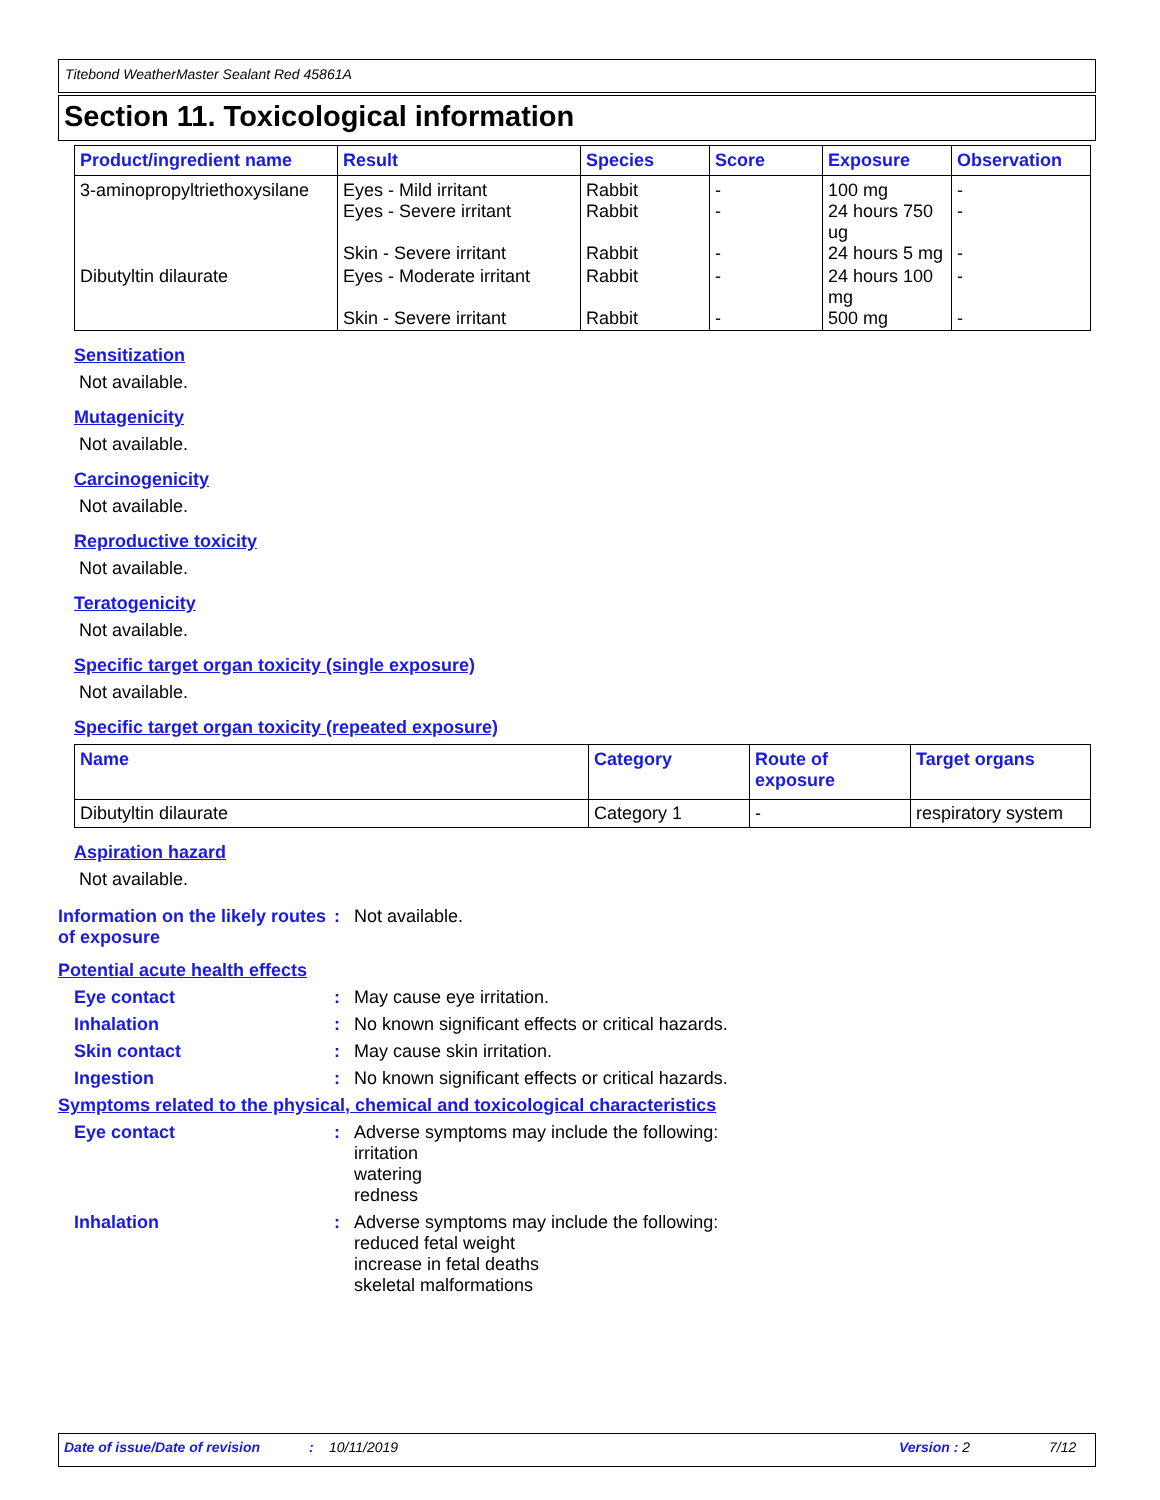Titebond WeatherMaster Sealant Red 45861A
Section 11. Toxicological information
| Product/ingredient name | Result | Species | Score | Exposure | Observation |
| --- | --- | --- | --- | --- | --- |
| 3-aminopropyltriethoxysilane | Eyes - Mild irritant Eyes - Severe irritant Skin - Severe irritant | Rabbit Rabbit Rabbit | - - - | 100 mg 24 hours 750 ug 24 hours 5 mg | - - - |
| Dibutyltin dilaurate | Eyes - Moderate irritant Skin - Severe irritant | Rabbit Rabbit | - - | 24 hours 100 mg 500 mg | - - |
Sensitization
Not available.
Mutagenicity
Not available.
Carcinogenicity
Not available.
Reproductive toxicity
Not available.
Teratogenicity
Not available.
Specific target organ toxicity (single exposure)
Not available.
Specific target organ toxicity (repeated exposure)
| Name | Category | Route of exposure | Target organs |
| --- | --- | --- | --- |
| Dibutyltin dilaurate | Category 1 | - | respiratory system |
Aspiration hazard
Not available.
Information on the likely routes of exposure
:
Not available.
Potential acute health effects
Eye contact :
May cause eye irritation.
Inhalation :
No known significant effects or critical hazards.
Skin contact :
May cause skin irritation.
Ingestion :
No known significant effects or critical hazards.
Symptoms related to the physical, chemical and toxicological characteristics
Eye contact :
Adverse symptoms may include the following:
irritation
watering
redness
Inhalation :
Adverse symptoms may include the following:
reduced fetal weight
increase in fetal deaths
skeletal malformations
Date of issue/Date of revision: 10/11/2019 Version : 2 7/12